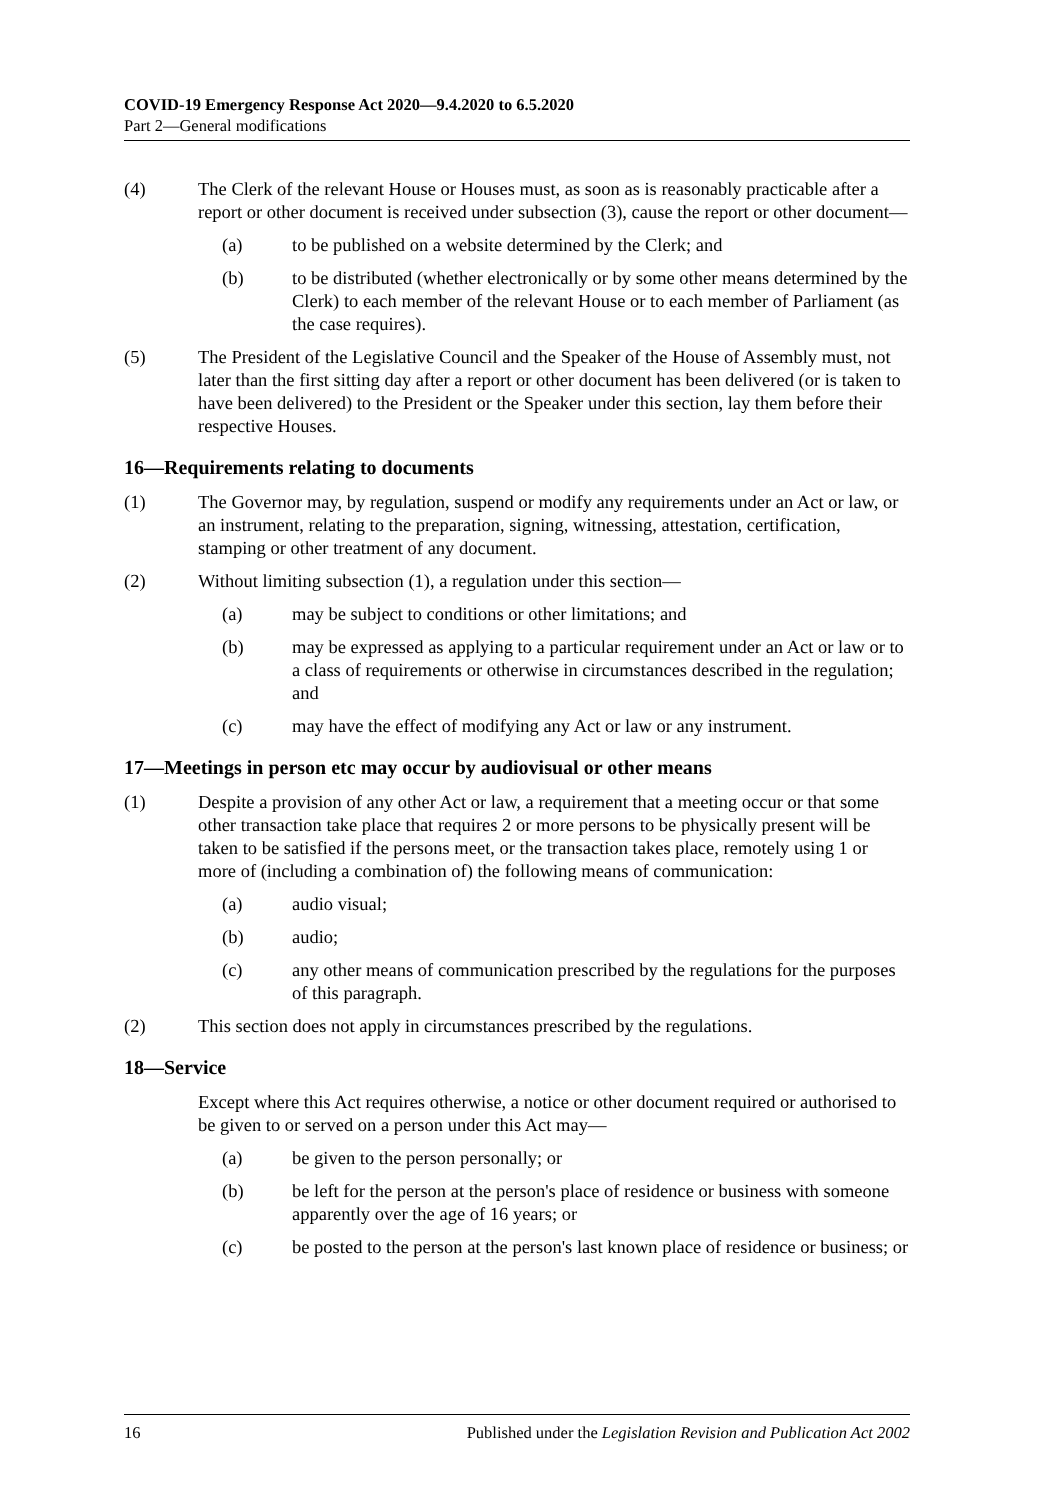COVID-19 Emergency Response Act 2020—9.4.2020 to 6.5.2020
Part 2—General modifications
(4) The Clerk of the relevant House or Houses must, as soon as is reasonably practicable after a report or other document is received under subsection (3), cause the report or other document—
(a) to be published on a website determined by the Clerk; and
(b) to be distributed (whether electronically or by some other means determined by the Clerk) to each member of the relevant House or to each member of Parliament (as the case requires).
(5) The President of the Legislative Council and the Speaker of the House of Assembly must, not later than the first sitting day after a report or other document has been delivered (or is taken to have been delivered) to the President or the Speaker under this section, lay them before their respective Houses.
16—Requirements relating to documents
(1) The Governor may, by regulation, suspend or modify any requirements under an Act or law, or an instrument, relating to the preparation, signing, witnessing, attestation, certification, stamping or other treatment of any document.
(2) Without limiting subsection (1), a regulation under this section—
(a) may be subject to conditions or other limitations; and
(b) may be expressed as applying to a particular requirement under an Act or law or to a class of requirements or otherwise in circumstances described in the regulation; and
(c) may have the effect of modifying any Act or law or any instrument.
17—Meetings in person etc may occur by audiovisual or other means
(1) Despite a provision of any other Act or law, a requirement that a meeting occur or that some other transaction take place that requires 2 or more persons to be physically present will be taken to be satisfied if the persons meet, or the transaction takes place, remotely using 1 or more of (including a combination of) the following means of communication:
(a) audio visual;
(b) audio;
(c) any other means of communication prescribed by the regulations for the purposes of this paragraph.
(2) This section does not apply in circumstances prescribed by the regulations.
18—Service
Except where this Act requires otherwise, a notice or other document required or authorised to be given to or served on a person under this Act may—
(a) be given to the person personally; or
(b) be left for the person at the person's place of residence or business with someone apparently over the age of 16 years; or
(c) be posted to the person at the person's last known place of residence or business; or
16 Published under the Legislation Revision and Publication Act 2002